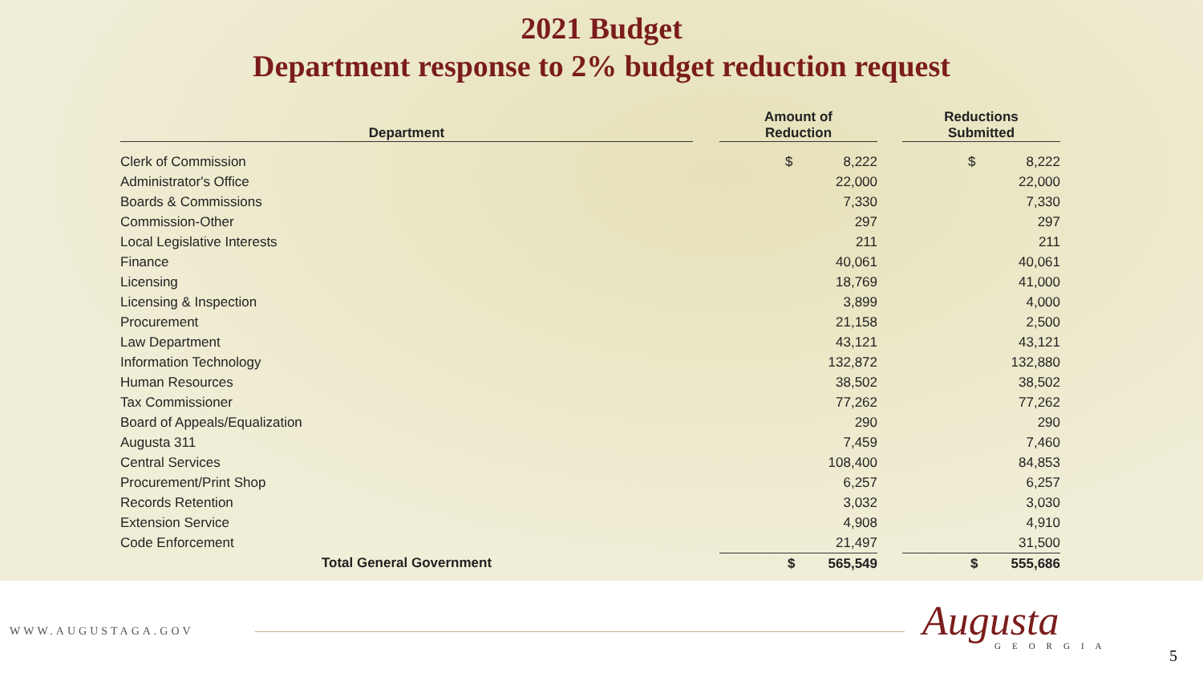2021 Budget
Department response to 2% budget reduction request
| Department | | Amount of Reduction | | Reductions Submitted |
| --- | --- | --- | --- | --- |
| Clerk of Commission | | $ 8,222 | | $ 8,222 |
| Administrator's Office | | 22,000 | | 22,000 |
| Boards & Commissions | | 7,330 | | 7,330 |
| Commission-Other | | 297 | | 297 |
| Local Legislative Interests | | 211 | | 211 |
| Finance | | 40,061 | | 40,061 |
| Licensing | | 18,769 | | 41,000 |
| Licensing & Inspection | | 3,899 | | 4,000 |
| Procurement | | 21,158 | | 2,500 |
| Law Department | | 43,121 | | 43,121 |
| Information Technology | | 132,872 | | 132,880 |
| Human Resources | | 38,502 | | 38,502 |
| Tax Commissioner | | 77,262 | | 77,262 |
| Board of Appeals/Equalization | | 290 | | 290 |
| Augusta 311 | | 7,459 | | 7,460 |
| Central Services | | 108,400 | | 84,853 |
| Procurement/Print Shop | | 6,257 | | 6,257 |
| Records Retention | | 3,032 | | 3,030 |
| Extension Service | | 4,908 | | 4,910 |
| Code Enforcement | | 21,497 | | 31,500 |
| Total General Government | | $ 565,549 | | $ 555,686 |
WWW.AUGUSTAGA.GOV Augusta GEORGIA
5